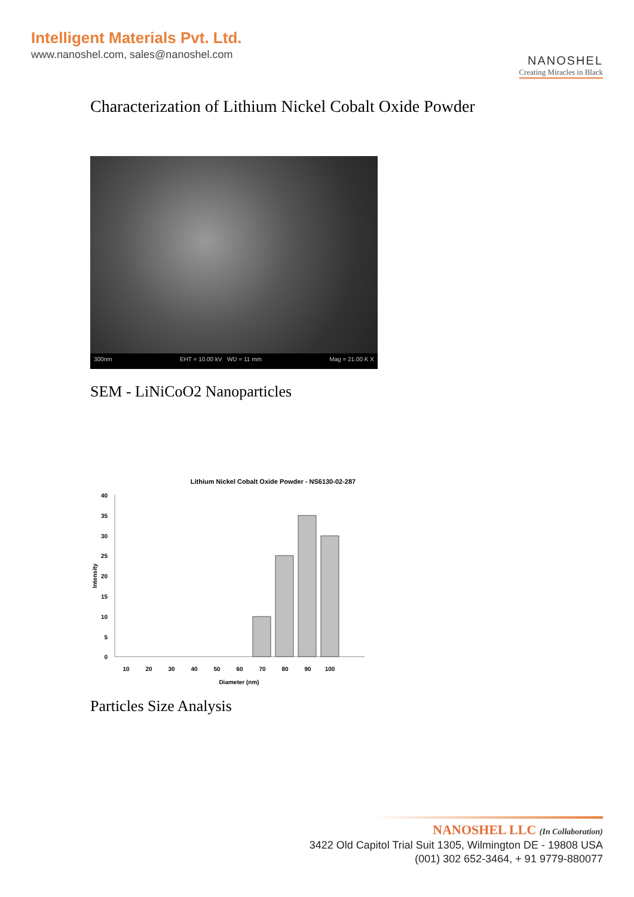Intelligent Materials Pvt. Ltd.
www.nanoshel.com, sales@nanoshel.com
NANOSHEL
Creating Miracles in Black
Characterization of Lithium Nickel Cobalt Oxide Powder
300nm EHT = 10.00 kV WD = 11 mm Mag = 21.00 K X
SEM - LiNiCoO2 Nanoparticles
Lithium Nickel Cobalt Oxide Powder - NS6130-02-287
40
35
30
25
20
15
10
5
0
Intensity
10
20
30
40
50
60
70
80
90
100
Diameter (nm)
Particles Size Analysis
NANOSHEL LLC (In Collaboration)
3422 Old Capitol Trial Suit 1305, Wilmington DE - 19808 USA
(001) 302 652-3464, + 91 9779-880077